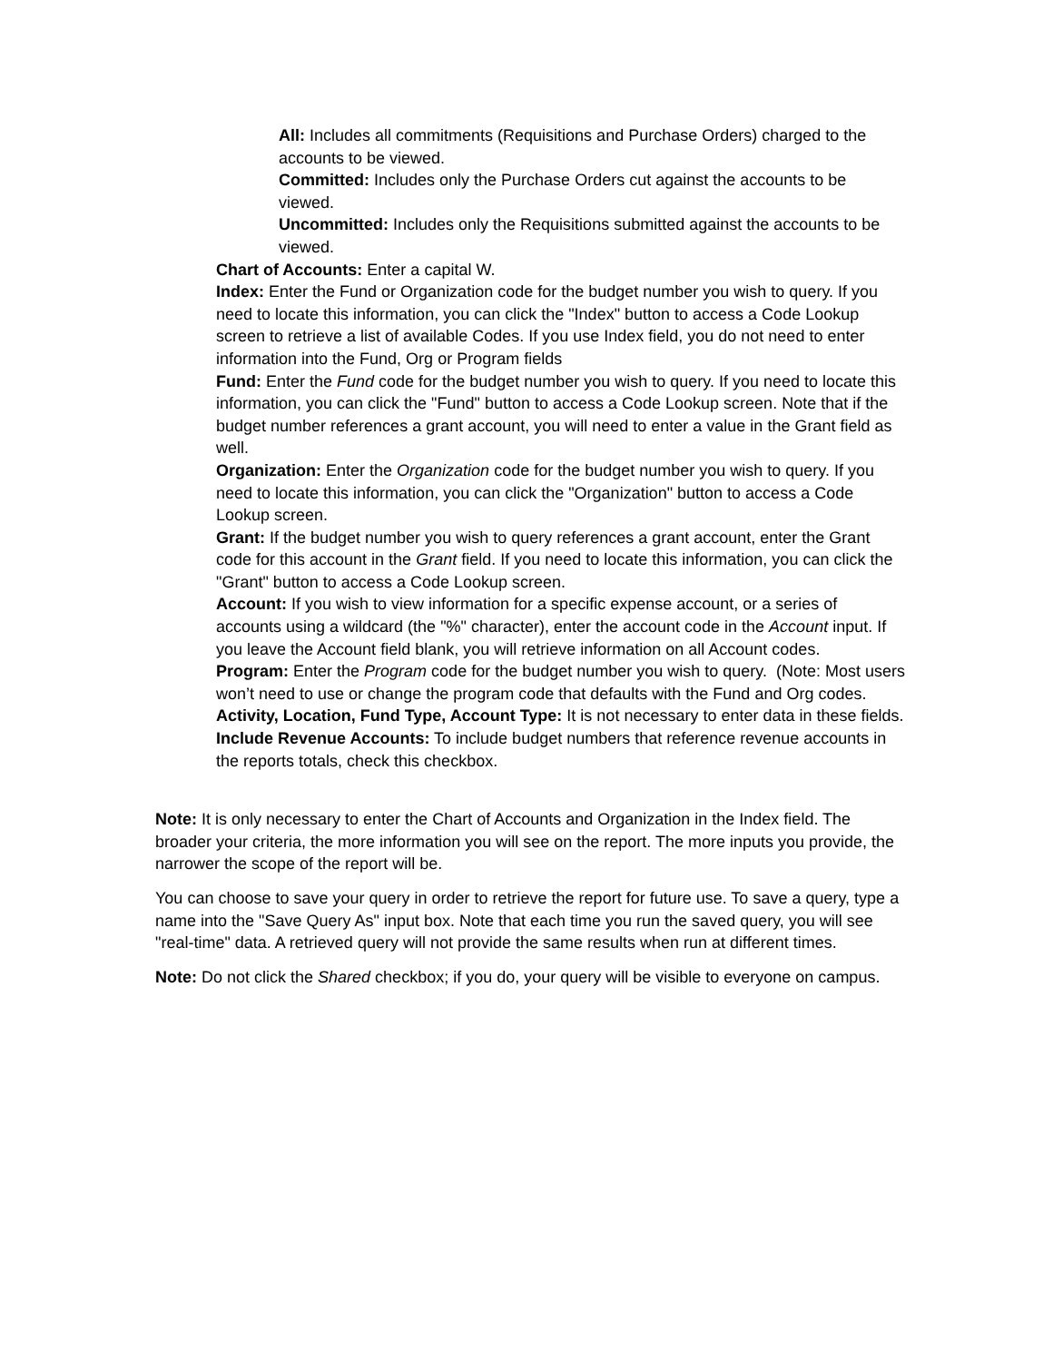All: Includes all commitments (Requisitions and Purchase Orders) charged to the accounts to be viewed.
Committed: Includes only the Purchase Orders cut against the accounts to be viewed.
Uncommitted: Includes only the Requisitions submitted against the accounts to be viewed.
Chart of Accounts: Enter a capital W.
Index: Enter the Fund or Organization code for the budget number you wish to query. If you need to locate this information, you can click the "Index" button to access a Code Lookup screen to retrieve a list of available Codes. If you use Index field, you do not need to enter information into the Fund, Org or Program fields
Fund: Enter the Fund code for the budget number you wish to query. If you need to locate this information, you can click the "Fund" button to access a Code Lookup screen. Note that if the budget number references a grant account, you will need to enter a value in the Grant field as well.
Organization: Enter the Organization code for the budget number you wish to query. If you need to locate this information, you can click the "Organization" button to access a Code Lookup screen.
Grant: If the budget number you wish to query references a grant account, enter the Grant code for this account in the Grant field. If you need to locate this information, you can click the "Grant" button to access a Code Lookup screen.
Account: If you wish to view information for a specific expense account, or a series of accounts using a wildcard (the "%" character), enter the account code in the Account input. If you leave the Account field blank, you will retrieve information on all Account codes.
Program: Enter the Program code for the budget number you wish to query. (Note: Most users won’t need to use or change the program code that defaults with the Fund and Org codes.
Activity, Location, Fund Type, Account Type: It is not necessary to enter data in these fields.
Include Revenue Accounts: To include budget numbers that reference revenue accounts in the reports totals, check this checkbox.
Note: It is only necessary to enter the Chart of Accounts and Organization in the Index field. The broader your criteria, the more information you will see on the report. The more inputs you provide, the narrower the scope of the report will be.
You can choose to save your query in order to retrieve the report for future use. To save a query, type a name into the "Save Query As" input box. Note that each time you run the saved query, you will see "real-time" data. A retrieved query will not provide the same results when run at different times.
Note: Do not click the Shared checkbox; if you do, your query will be visible to everyone on campus.